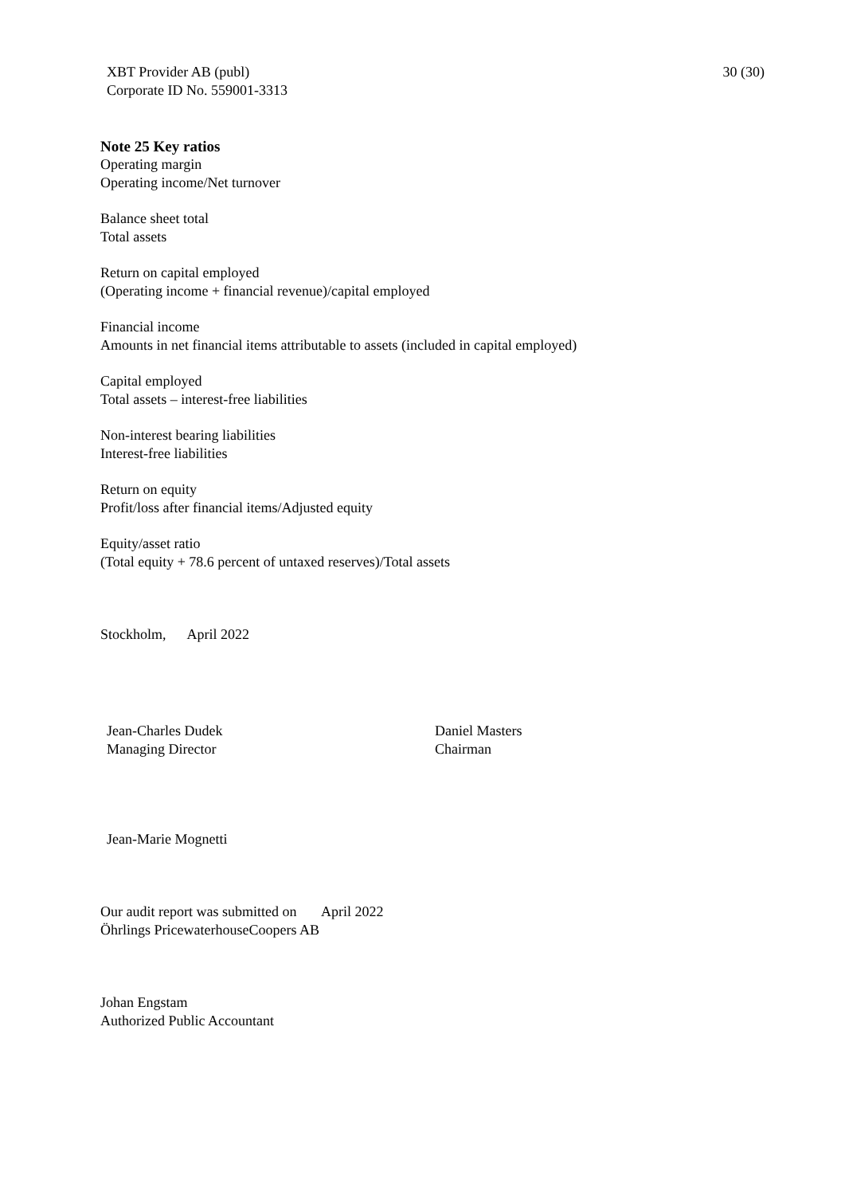XBT Provider AB (publ)
Corporate ID No. 559001-3313
30 (30)
Note 25 Key ratios
Operating margin
Operating income/Net turnover
Balance sheet total
Total assets
Return on capital employed
(Operating income + financial revenue)/capital employed
Financial income
Amounts in net financial items attributable to assets (included in capital employed)
Capital employed
Total assets – interest-free liabilities
Non-interest bearing liabilities
Interest-free liabilities
Return on equity
Profit/loss after financial items/Adjusted equity
Equity/asset ratio
(Total equity + 78.6 percent of untaxed reserves)/Total assets
Stockholm, April 2022
Jean-Charles Dudek
Managing Director
Daniel Masters
Chairman
Jean-Marie Mognetti
Our audit report was submitted on April 2022
Öhrlings PricewaterhouseCoopers AB
Johan Engstam
Authorized Public Accountant